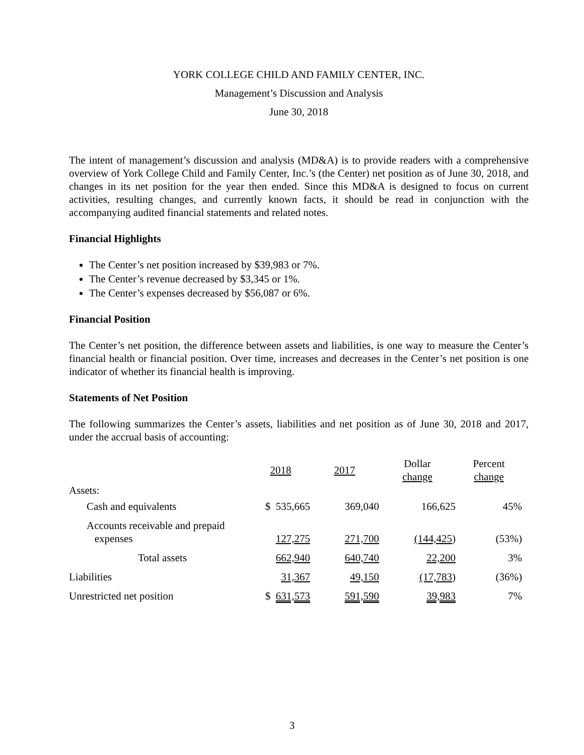YORK COLLEGE CHILD AND FAMILY CENTER, INC.
Management’s Discussion and Analysis
June 30, 2018
The intent of management’s discussion and analysis (MD&A) is to provide readers with a comprehensive overview of York College Child and Family Center, Inc.’s (the Center) net position as of June 30, 2018, and changes in its net position for the year then ended. Since this MD&A is designed to focus on current activities, resulting changes, and currently known facts, it should be read in conjunction with the accompanying audited financial statements and related notes.
Financial Highlights
The Center’s net position increased by $39,983 or 7%.
The Center’s revenue decreased by $3,345 or 1%.
The Center’s expenses decreased by $56,087 or 6%.
Financial Position
The Center’s net position, the difference between assets and liabilities, is one way to measure the Center’s financial health or financial position. Over time, increases and decreases in the Center’s net position is one indicator of whether its financial health is improving.
Statements of Net Position
The following summarizes the Center’s assets, liabilities and net position as of June 30, 2018 and 2017, under the accrual basis of accounting:
| | 2018 | 2017 | Dollar change | Percent change |
| --- | --- | --- | --- | --- |
| Assets: | | | | |
| Cash and equivalents | $ 535,665 | 369,040 | 166,625 | 45% |
| Accounts receivable and prepaid expenses | 127,275 | 271,700 | (144,425 ) | (53%) |
| Total assets | 662,940 | 640,740 | 22,200 | 3% |
| Liabilities | 31,367 | 49,150 | (17,783 ) | (36%) |
| Unrestricted net position | $ 631,573 | 591,590 | 39,983 | 7% |
3